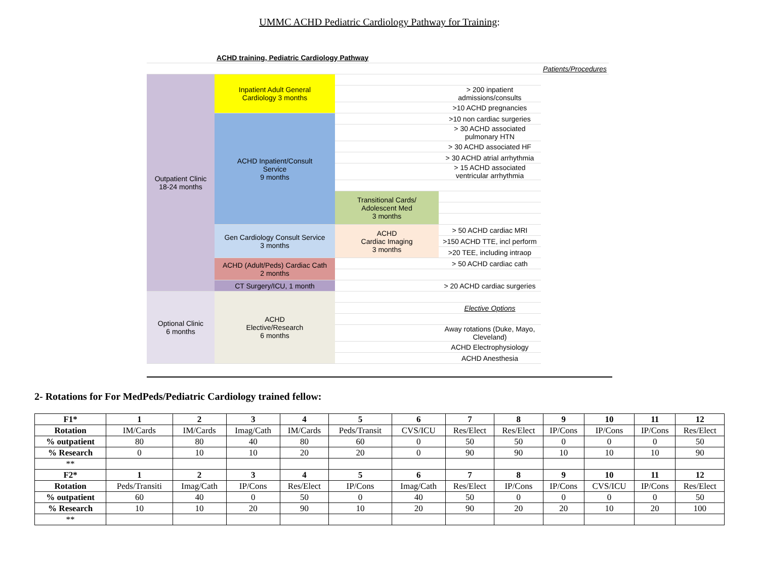UMMC ACHD Pediatric Cardiology Pathway for Training:
| | ACHD training, Pediatric Cardiology Pathway | | | |
| | | | | Patients/Procedures |
| Outpatient Clinic 18-24 months | Inpatient Adult General Cardiology 3 months | | | |
| | | | > 200 inpatient admissions/consults | |
| | | | >10 ACHD pregnancies | |
| | ACHD Inpatient/Consult Service 9 months | | >10 non cardiac surgeries | |
| | | | > 30 ACHD associated pulmonary HTN | |
| | | | > 30 ACHD associated HF | |
| | | | > 30 ACHD atrial arrhythmia | |
| | | | > 15 ACHD associated ventricular arrhythmia | |
| | | Transitional Cards/ Adolescent Med 3 months | | |
| | Gen Cardiology Consult Service 3 months | ACHD Cardiac Imaging 3 months | > 50 ACHD cardiac MRI | |
| | | | >150 ACHD TTE, incl perform | |
| | | | >20 TEE, including intraop | |
| | ACHD (Adult/Peds) Cardiac Cath 2 months | | > 50 ACHD cardiac cath | |
| | CT Surgery/ICU, 1 month | | > 20 ACHD cardiac surgeries | |
| Optional Clinic 6 months | ACHD Elective/Research 6 months | | | |
| | | | Elective Options | |
| | | | Away rotations (Duke, Mayo, Cleveland) | |
| | | | ACHD Electrophysiology | |
| | | | ACHD Anesthesia | |
2- Rotations for For MedPeds/Pediatric Cardiology trained fellow:
| F1* | 1 | 2 | 3 | 4 | 5 | 6 | 7 | 8 | 9 | 10 | 11 | 12 |
| --- | --- | --- | --- | --- | --- | --- | --- | --- | --- | --- | --- | --- |
| Rotation | IM/Cards | IM/Cards | Imag/Cath | IM/Cards | Peds/Transit | CVS/ICU | Res/Elect | Res/Elect | IP/Cons | IP/Cons | IP/Cons | Res/Elect |
| % outpatient | 80 | 80 | 40 | 80 | 60 | 0 | 50 | 50 | 0 | 0 | 0 | 50 |
| % Research | 0 | 10 | 10 | 20 | 20 | 0 | 90 | 90 | 10 | 10 | 10 | 90 |
| ** | | | | | | | | | | | | |
| F2* | 1 | 2 | 3 | 4 | 5 | 6 | 7 | 8 | 9 | 10 | 11 | 12 |
| Rotation | Peds/Transiti | Imag/Cath | IP/Cons | Res/Elect | IP/Cons | Imag/Cath | Res/Elect | IP/Cons | IP/Cons | CVS/ICU | IP/Cons | Res/Elect |
| % outpatient | 60 | 40 | 0 | 50 | 0 | 40 | 50 | 0 | 0 | 0 | 0 | 50 |
| % Research | 10 | 10 | 20 | 90 | 10 | 20 | 90 | 20 | 20 | 10 | 20 | 100 |
| ** | | | | | | | | | | | | |